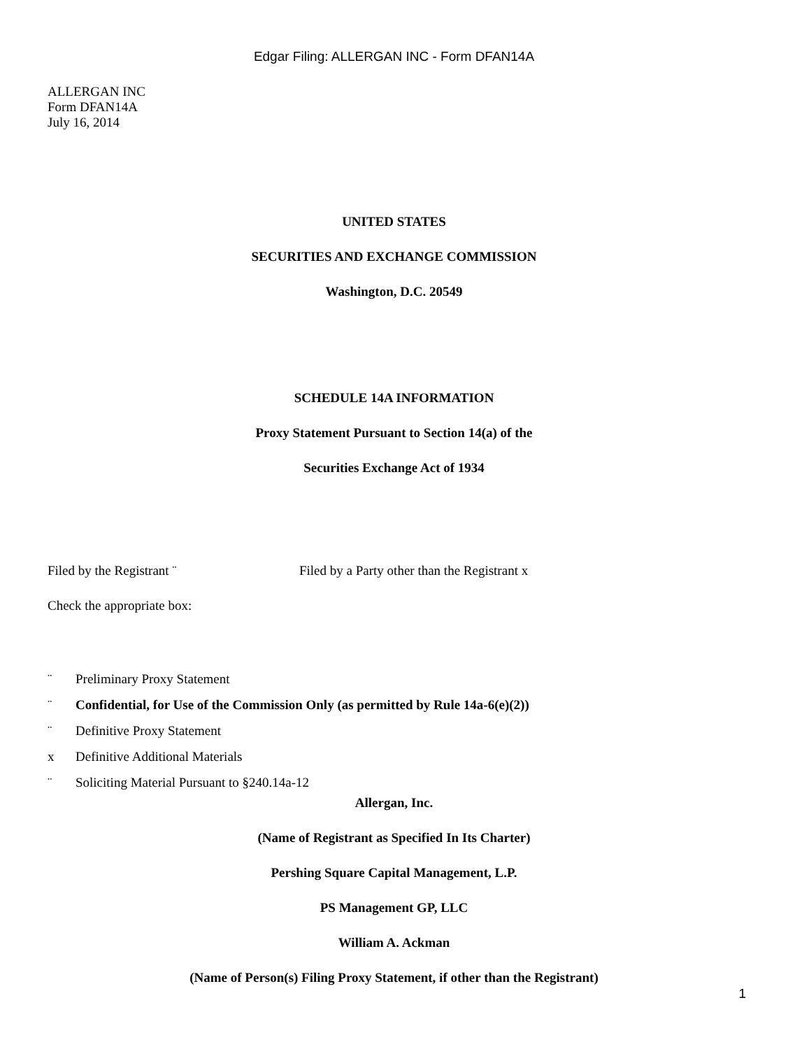Edgar Filing: ALLERGAN INC - Form DFAN14A
ALLERGAN INC
Form DFAN14A
July 16, 2014
UNITED STATES
SECURITIES AND EXCHANGE COMMISSION
Washington, D.C. 20549
SCHEDULE 14A INFORMATION
Proxy Statement Pursuant to Section 14(a) of the
Securities Exchange Act of 1934
Filed by the Registrant ¨ Filed by a Party other than the Registrant x
Check the appropriate box:
¨ Preliminary Proxy Statement
¨ Confidential, for Use of the Commission Only (as permitted by Rule 14a-6(e)(2))
¨ Definitive Proxy Statement
x Definitive Additional Materials
¨ Soliciting Material Pursuant to §240.14a-12
Allergan, Inc.
(Name of Registrant as Specified In Its Charter)
Pershing Square Capital Management, L.P.
PS Management GP, LLC
William A. Ackman
(Name of Person(s) Filing Proxy Statement, if other than the Registrant)
1